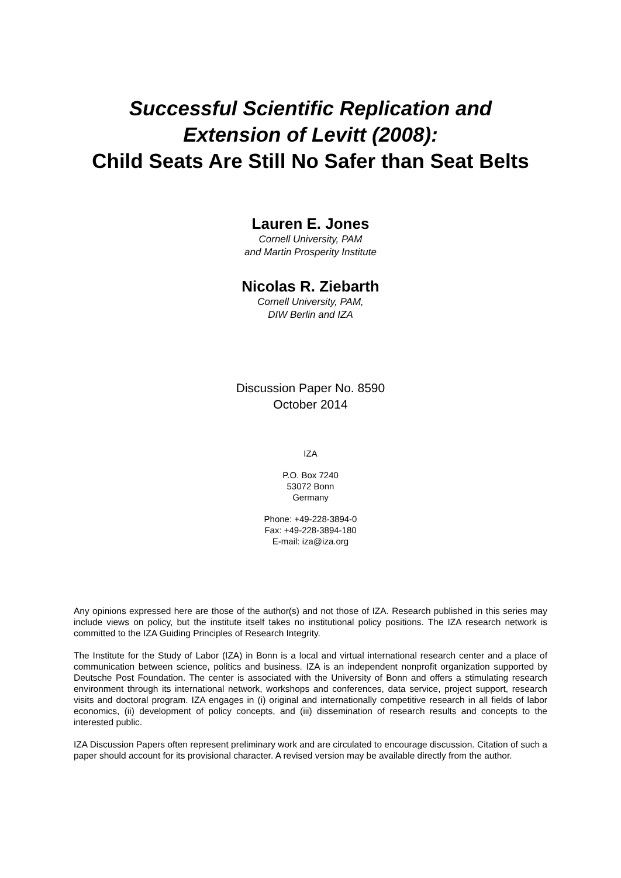Successful Scientific Replication and
Extension of Levitt (2008):
Child Seats Are Still No Safer than Seat Belts
Lauren E. Jones
Cornell University, PAM
and Martin Prosperity Institute
Nicolas R. Ziebarth
Cornell University, PAM,
DIW Berlin and IZA
Discussion Paper No. 8590
October 2014
IZA
P.O. Box 7240
53072 Bonn
Germany
Phone: +49-228-3894-0
Fax: +49-228-3894-180
E-mail: iza@iza.org
Any opinions expressed here are those of the author(s) and not those of IZA. Research published in this series may include views on policy, but the institute itself takes no institutional policy positions. The IZA research network is committed to the IZA Guiding Principles of Research Integrity.
The Institute for the Study of Labor (IZA) in Bonn is a local and virtual international research center and a place of communication between science, politics and business. IZA is an independent nonprofit organization supported by Deutsche Post Foundation. The center is associated with the University of Bonn and offers a stimulating research environment through its international network, workshops and conferences, data service, project support, research visits and doctoral program. IZA engages in (i) original and internationally competitive research in all fields of labor economics, (ii) development of policy concepts, and (iii) dissemination of research results and concepts to the interested public.
IZA Discussion Papers often represent preliminary work and are circulated to encourage discussion. Citation of such a paper should account for its provisional character. A revised version may be available directly from the author.